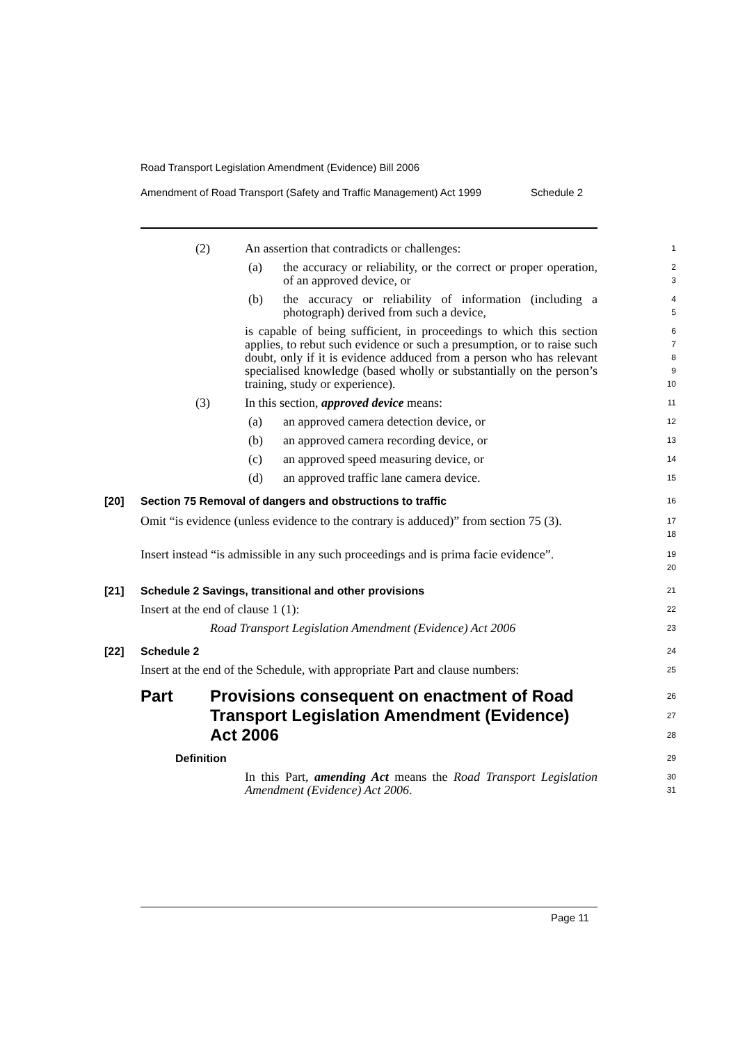Road Transport Legislation Amendment (Evidence) Bill 2006
Amendment of Road Transport (Safety and Traffic Management) Act 1999 Schedule 2
(2) An assertion that contradicts or challenges:
1
(a) the accuracy or reliability, or the correct or proper operation, of an approved device, or
2
3
(b) the accuracy or reliability of information (including a photograph) derived from such a device,
4
5
is capable of being sufficient, in proceedings to which this section applies, to rebut such evidence or such a presumption, or to raise such doubt, only if it is evidence adduced from a person who has relevant specialised knowledge (based wholly or substantially on the person’s training, study or experience).
6
7
8
9
10
(3) In this section, approved device means:
11
(a) an approved camera detection device, or
12
(b) an approved camera recording device, or
13
(c) an approved speed measuring device, or
14
(d) an approved traffic lane camera device.
15
[20] Section 75 Removal of dangers and obstructions to traffic
16
Omit “is evidence (unless evidence to the contrary is adduced)” from section 75 (3).
17
18
Insert instead “is admissible in any such proceedings and is prima facie evidence”.
19
20
[21] Schedule 2 Savings, transitional and other provisions
21
Insert at the end of clause 1 (1):
22
Road Transport Legislation Amendment (Evidence) Act 2006
23
[22] Schedule 2
24
Insert at the end of the Schedule, with appropriate Part and clause numbers:
25
Part Provisions consequent on enactment of Road Transport Legislation Amendment (Evidence) Act 2006
26
27
28
Definition
29
In this Part, amending Act means the Road Transport Legislation Amendment (Evidence) Act 2006.
30
31
Page 11